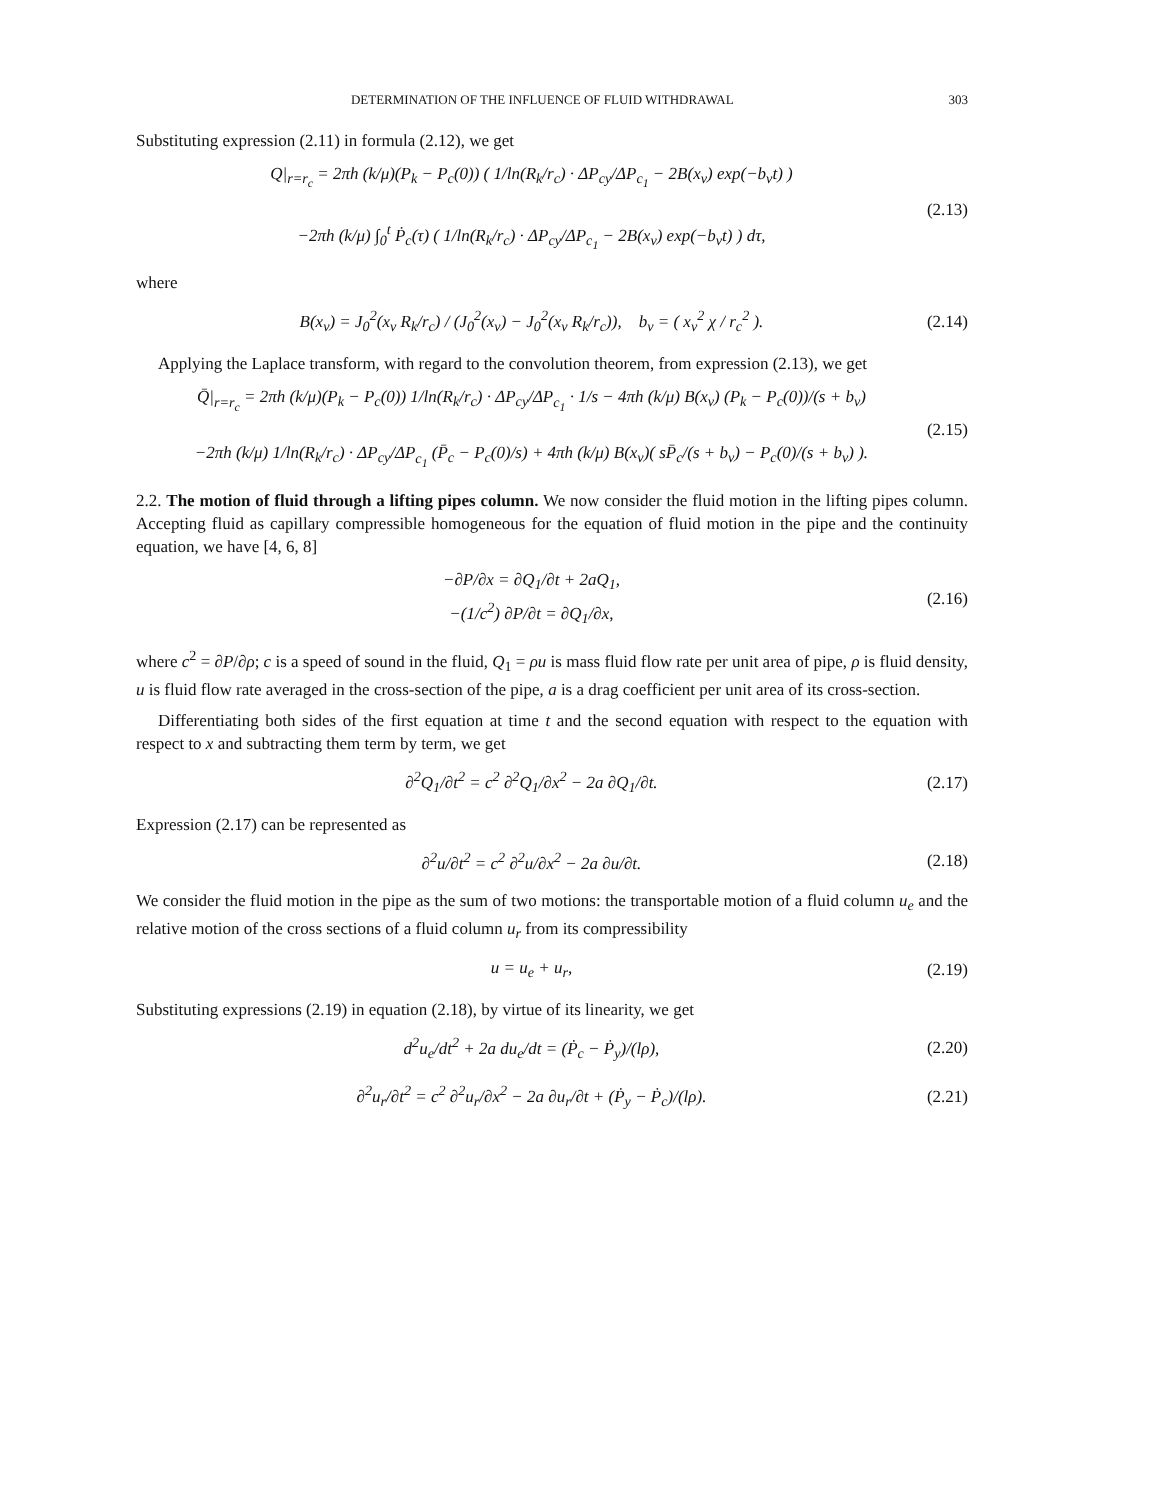DETERMINATION OF THE INFLUENCE OF FLUID WITHDRAWAL 303
Substituting expression (2.11) in formula (2.12), we get
Q|<sub>r=r<sub>c</sub></sub> = 2πh (k/μ)(P<sub>k</sub> − P<sub>c</sub>(0)) ( 1/ln(R<sub>k</sub>/r<sub>c</sub>) · ΔP<sub>cy</sub>/ΔP<sub>c<sub>1</sub></sub> − 2B(x<sub>ν</sub>) exp(−b<sub>ν</sub>t) )
−2πh (k/μ) ∫<sub>0</sub><sup>t</sup> Ṗ<sub>c</sub>(τ) ( 1/ln(R<sub>k</sub>/r<sub>c</sub>) · ΔP<sub>cy</sub>/ΔP<sub>c<sub>1</sub></sub> − 2B(x<sub>ν</sub>) exp(−b<sub>ν</sub>t) ) dτ,
(2.13)
where
B(x<sub>ν</sub>) = J<sub>0</sub><sup>2</sup>(x<sub>ν</sub> R<sub>k</sub>/r<sub>c</sub>) / (J<sub>0</sub><sup>2</sup>(x<sub>ν</sub>) − J<sub>0</sub><sup>2</sup>(x<sub>ν</sub> R<sub>k</sub>/r<sub>c</sub>)), b<sub>ν</sub> = ( x<sub>ν</sub><sup>2</sup> χ / r<sub>c</sub><sup>2</sup> ).
(2.14)
Applying the Laplace transform, with regard to the convolution theorem, from expression (2.13), we get
Q̄|<sub>r=r<sub>c</sub></sub> = 2πh (k/μ)(P<sub>k</sub> − P<sub>c</sub>(0)) 1/ln(R<sub>k</sub>/r<sub>c</sub>) · ΔP<sub>cy</sub>/ΔP<sub>c<sub>1</sub></sub> · 1/s − 4πh (k/μ) B(x<sub>ν</sub>) (P<sub>k</sub> − P<sub>c</sub>(0))/(s + b<sub>ν</sub>)
−2πh (k/μ) 1/ln(R<sub>k</sub>/r<sub>c</sub>) · ΔP<sub>cy</sub>/ΔP<sub>c<sub>1</sub></sub> (P̄<sub>c</sub> − P<sub>c</sub>(0)/s) + 4πh (k/μ) B(x<sub>ν</sub>)( sP̄<sub>c</sub>/(s + b<sub>ν</sub>) − P<sub>c</sub>(0)/(s + b<sub>ν</sub>) ).
(2.15)
2.2. The motion of fluid through a lifting pipes column. We now consider the fluid motion in the lifting pipes column. Accepting fluid as capillary compressible homogeneous for the equation of fluid motion in the pipe and the continuity equation, we have [4, 6, 8]
−∂P/∂x = ∂Q<sub>1</sub>/∂t + 2aQ<sub>1</sub>,
−(1/c<sup>2</sup>) ∂P/∂t = ∂Q<sub>1</sub>/∂x,
(2.16)
where c<sup>2</sup> = ∂P/∂ρ; c is a speed of sound in the fluid, Q<sub>1</sub> = ρu is mass fluid flow rate per unit area of pipe, ρ is fluid density, u is fluid flow rate averaged in the cross-section of the pipe, a is a drag coefficient per unit area of its cross-section.
Differentiating both sides of the first equation at time t and the second equation with respect to the equation with respect to x and subtracting them term by term, we get
∂<sup>2</sup>Q<sub>1</sub>/∂t<sup>2</sup> = c<sup>2</sup> ∂<sup>2</sup>Q<sub>1</sub>/∂x<sup>2</sup> − 2a ∂Q<sub>1</sub>/∂t.
(2.17)
Expression (2.17) can be represented as
∂<sup>2</sup>u/∂t<sup>2</sup> = c<sup>2</sup> ∂<sup>2</sup>u/∂x<sup>2</sup> − 2a ∂u/∂t.
(2.18)
We consider the fluid motion in the pipe as the sum of two motions: the transportable motion of a fluid column u<sub>e</sub> and the relative motion of the cross sections of a fluid column u<sub>r</sub> from its compressibility
u = u<sub>e</sub> + u<sub>r</sub>, (2.19)
Substituting expressions (2.19) in equation (2.18), by virtue of its linearity, we get
d<sup>2</sup>u<sub>e</sub>/dt<sup>2</sup> + 2a du<sub>e</sub>/dt = (Ṗ<sub>c</sub> − Ṗ<sub>y</sub>)/(lρ),
(2.20)
∂<sup>2</sup>u<sub>r</sub>/∂t<sup>2</sup> = c<sup>2</sup> ∂<sup>2</sup>u<sub>r</sub>/∂x<sup>2</sup> − 2a ∂u<sub>r</sub>/∂t + (Ṗ<sub>y</sub> − Ṗ<sub>c</sub>)/(lρ).
(2.21)